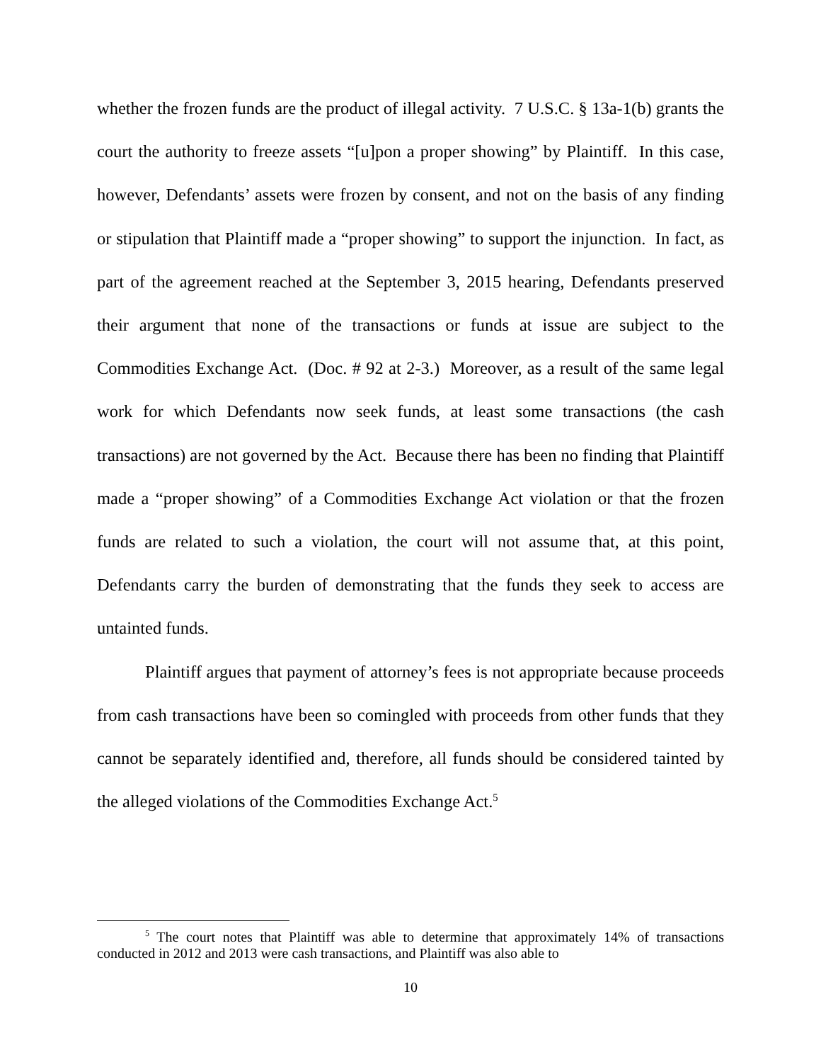whether the frozen funds are the product of illegal activity. 7 U.S.C. § 13a-1(b) grants the court the authority to freeze assets “[u]pon a proper showing” by Plaintiff. In this case, however, Defendants’ assets were frozen by consent, and not on the basis of any finding or stipulation that Plaintiff made a “proper showing” to support the injunction. In fact, as part of the agreement reached at the September 3, 2015 hearing, Defendants preserved their argument that none of the transactions or funds at issue are subject to the Commodities Exchange Act. (Doc. # 92 at 2-3.) Moreover, as a result of the same legal work for which Defendants now seek funds, at least some transactions (the cash transactions) are not governed by the Act. Because there has been no finding that Plaintiff made a “proper showing” of a Commodities Exchange Act violation or that the frozen funds are related to such a violation, the court will not assume that, at this point, Defendants carry the burden of demonstrating that the funds they seek to access are untainted funds.
Plaintiff argues that payment of attorney’s fees is not appropriate because proceeds from cash transactions have been so comingled with proceeds from other funds that they cannot be separately identified and, therefore, all funds should be considered tainted by the alleged violations of the Commodities Exchange Act.<sup>5</sup>
<sup>5</sup> The court notes that Plaintiff was able to determine that approximately 14% of transactions conducted in 2012 and 2013 were cash transactions, and Plaintiff was also able to
10